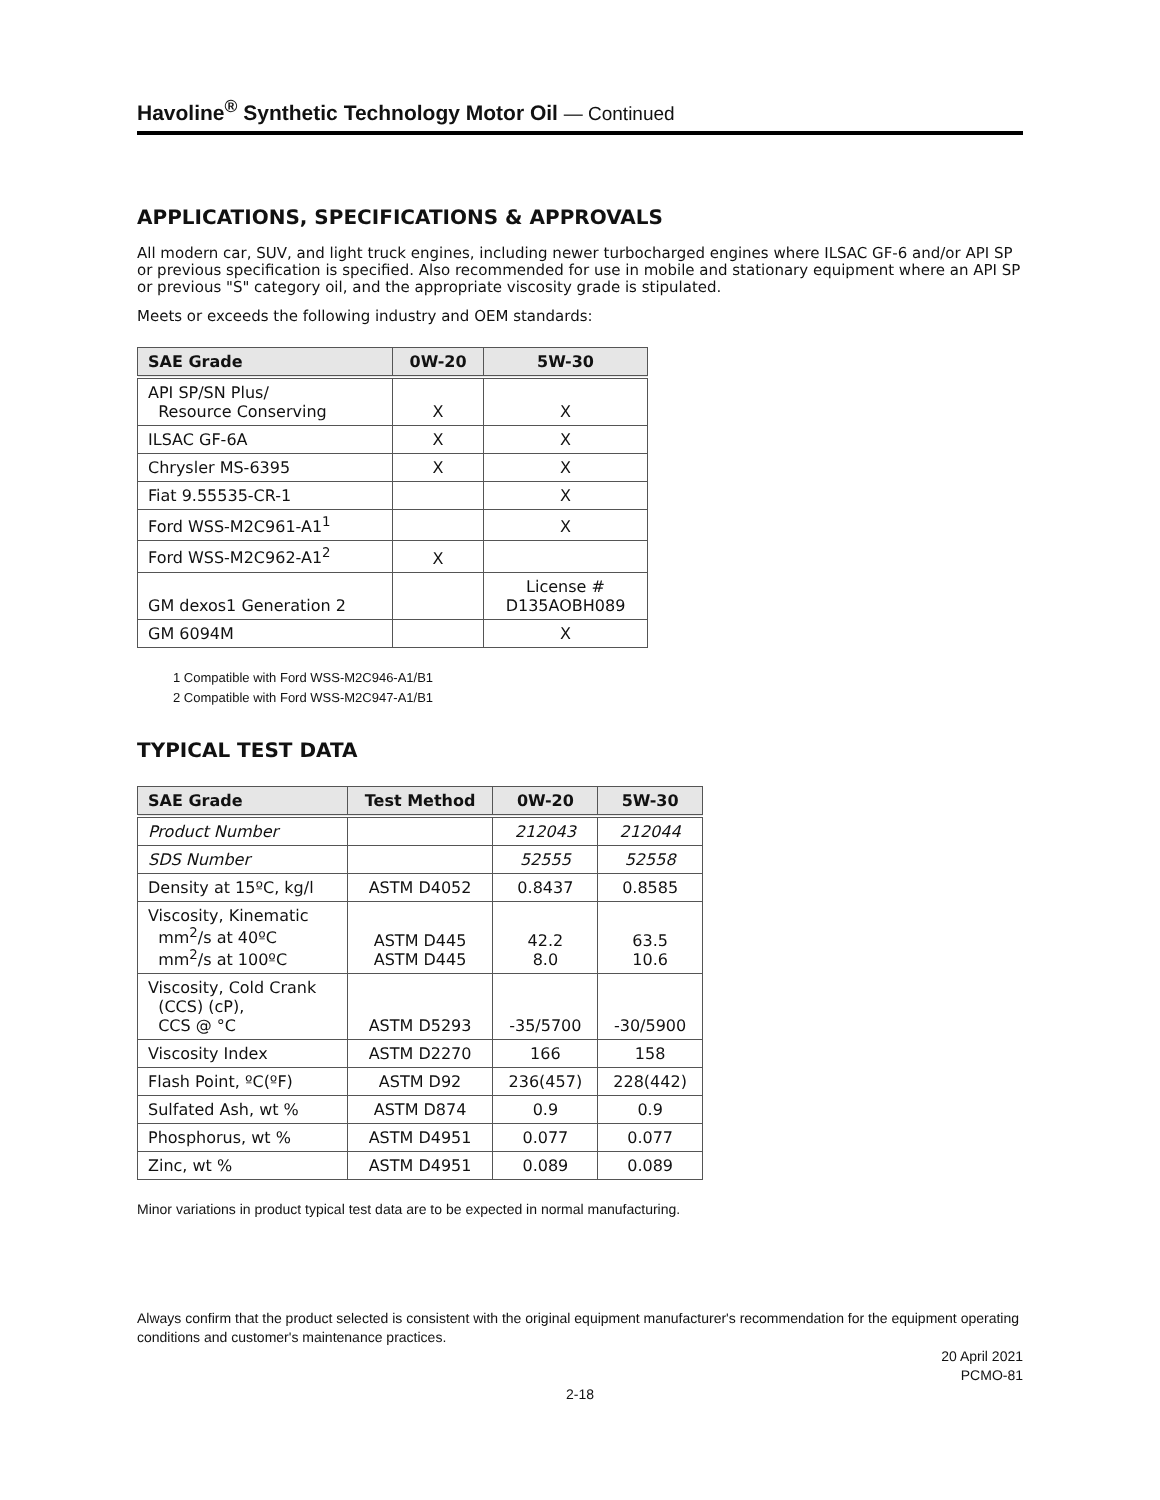Havoline<sup>®</sup> Synthetic Technology Motor Oil — Continued
APPLICATIONS, SPECIFICATIONS & APPROVALS
All modern car, SUV, and light truck engines, including newer turbocharged engines where ILSAC GF-6 and/or API SP or previous specification is specified. Also recommended for use in mobile and stationary equipment where an API SP or previous "S" category oil, and the appropriate viscosity grade is stipulated.
Meets or exceeds the following industry and OEM standards:
| SAE Grade | 0W-20 | 5W-30 |
| --- | --- | --- |
| API SP/SN Plus/ Resource Conserving | X | X |
| ILSAC GF-6A | X | X |
| Chrysler MS-6395 | X | X |
| Fiat 9.55535-CR-1 | | X |
| Ford WSS-M2C961-A1<sup>1</sup> | | X |
| Ford WSS-M2C962-A1<sup>2</sup> | X | |
| GM dexos1 Generation 2 | | License # D135AOBH089 |
| GM 6094M | | X |
1 Compatible with Ford WSS-M2C946-A1/B1
2 Compatible with Ford WSS-M2C947-A1/B1
TYPICAL TEST DATA
| SAE Grade | Test Method | 0W-20 | 5W-30 |
| --- | --- | --- | --- |
| Product Number | | 212043 | 212044 |
| SDS Number | | 52555 | 52558 |
| Density at 15ºC, kg/l | ASTM D4052 | 0.8437 | 0.8585 |
| Viscosity, Kinematic mm<sup>2</sup>/s at 40ºC mm<sup>2</sup>/s at 100ºC | ASTM D445 ASTM D445 | 42.2 8.0 | 63.5 10.6 |
| Viscosity, Cold Crank (CCS) (cP), CCS @ °C | ASTM D5293 | -35/5700 | -30/5900 |
| Viscosity Index | ASTM D2270 | 166 | 158 |
| Flash Point, ºC(ºF) | ASTM D92 | 236(457) | 228(442) |
| Sulfated Ash, wt % | ASTM D874 | 0.9 | 0.9 |
| Phosphorus, wt % | ASTM D4951 | 0.077 | 0.077 |
| Zinc, wt % | ASTM D4951 | 0.089 | 0.089 |
Minor variations in product typical test data are to be expected in normal manufacturing.
Always confirm that the product selected is consistent with the original equipment manufacturer's recommendation for the equipment operating conditions and customer's maintenance practices.
20 April 2021
PCMO-81
2-18